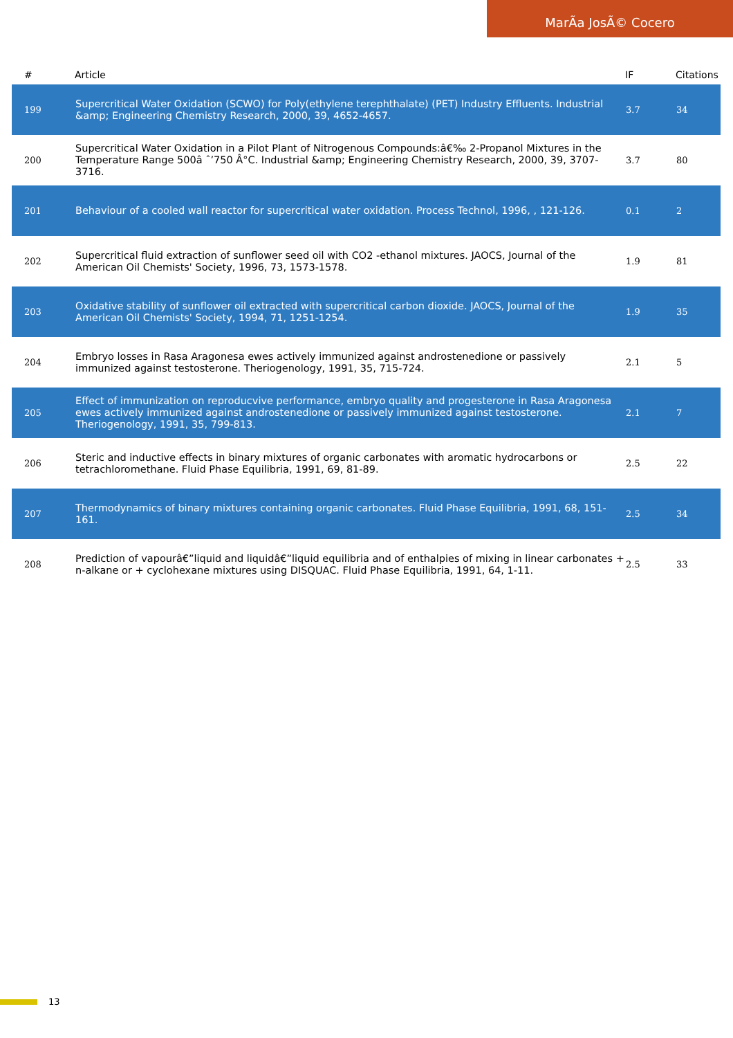MarÃa JosÃ© Cocero
| # | Article | IF | Citations |
| --- | --- | --- | --- |
| 199 | Supercritical Water Oxidation (SCWO) for Poly(ethylene terephthalate) (PET) Industry Effluents. Industrial &amp; Engineering Chemistry Research, 2000, 39, 4652-4657. | 3.7 | 34 |
| 200 | Supercritical Water Oxidation in a Pilot Plant of Nitrogenous Compounds:â€‰ 2-Propanol Mixtures in the Temperature Range 500â ˆ’750 Â°C. Industrial &amp; Engineering Chemistry Research, 2000, 39, 3707-3716. | 3.7 | 80 |
| 201 | Behaviour of a cooled wall reactor for supercritical water oxidation. Process Technol, 1996, , 121-126. | 0.1 | 2 |
| 202 | Supercritical fluid extraction of sunflower seed oil with CO2 -ethanol mixtures. JAOCS, Journal of the American Oil Chemists' Society, 1996, 73, 1573-1578. | 1.9 | 81 |
| 203 | Oxidative stability of sunflower oil extracted with supercritical carbon dioxide. JAOCS, Journal of the American Oil Chemists' Society, 1994, 71, 1251-1254. | 1.9 | 35 |
| 204 | Embryo losses in Rasa Aragonesa ewes actively immunized against androstenedione or passively immunized against testosterone. Theriogenology, 1991, 35, 715-724. | 2.1 | 5 |
| 205 | Effect of immunization on reproducvive performance, embryo quality and progesterone in Rasa Aragonesa ewes actively immunized against androstenedione or passively immunized against testosterone. Theriogenology, 1991, 35, 799-813. | 2.1 | 7 |
| 206 | Steric and inductive effects in binary mixtures of organic carbonates with aromatic hydrocarbons or tetrachloromethane. Fluid Phase Equilibria, 1991, 69, 81-89. | 2.5 | 22 |
| 207 | Thermodynamics of binary mixtures containing organic carbonates. Fluid Phase Equilibria, 1991, 68, 151-161. | 2.5 | 34 |
| 208 | Prediction of vapourâ€”liquid and liquidâ€”liquid equilibria and of enthalpies of mixing in linear carbonates + n-alkane or + cyclohexane mixtures using DISQUAC. Fluid Phase Equilibria, 1991, 64, 1-11. | 2.5 | 33 |
13